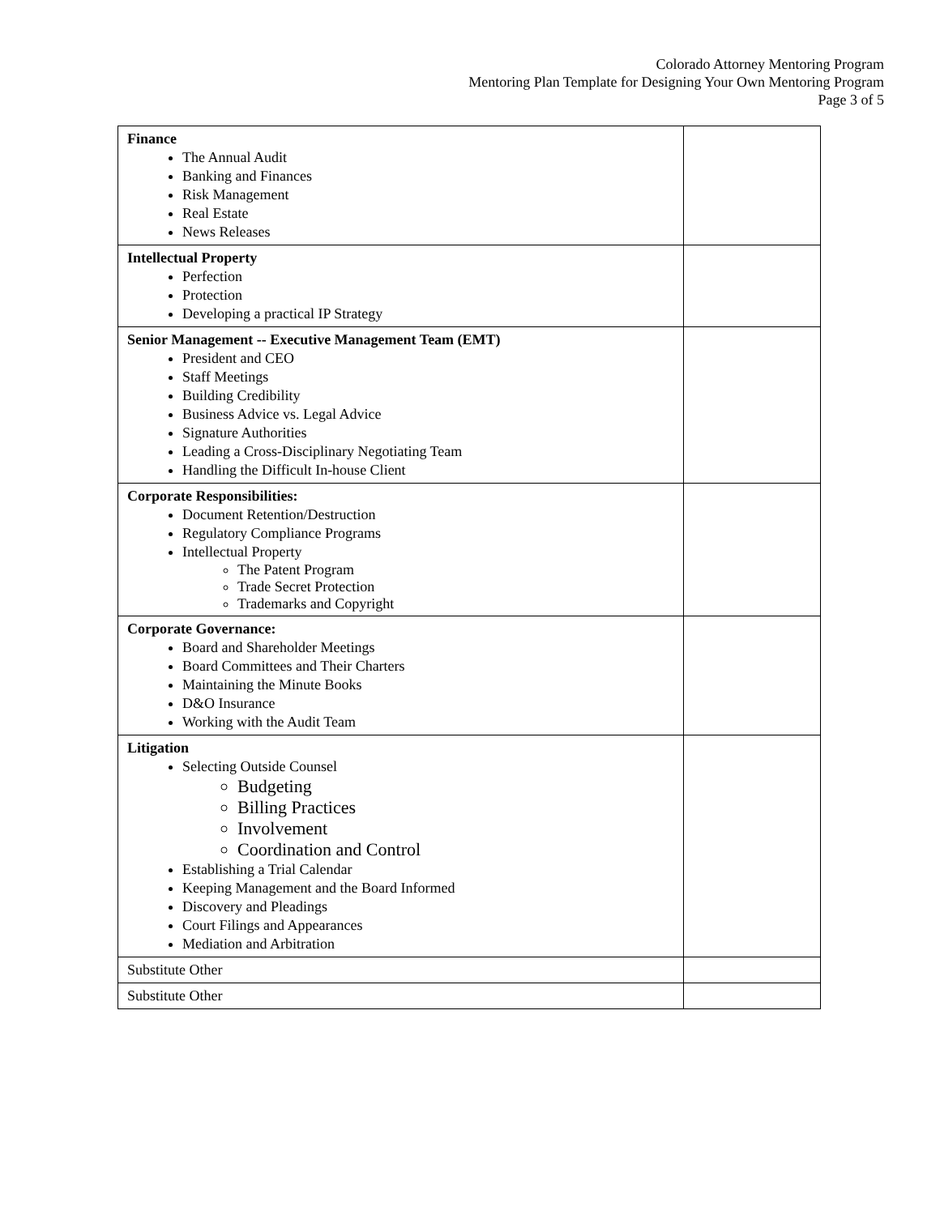Colorado Attorney Mentoring Program
Mentoring Plan Template for Designing Your Own Mentoring Program
Page 3 of 5
| Finance The Annual Audit Banking and Finances Risk Management Real Estate News Releases | |
| Intellectual Property Perfection Protection Developing a practical IP Strategy | |
| Senior Management -- Executive Management Team (EMT) President and CEO Staff Meetings Building Credibility Business Advice vs. Legal Advice Signature Authorities Leading a Cross-Disciplinary Negotiating Team Handling the Difficult In-house Client | |
| Corporate Responsibilities: Document Retention/Destruction Regulatory Compliance Programs Intellectual Property The Patent Program Trade Secret Protection Trademarks and Copyright | |
| Corporate Governance: Board and Shareholder Meetings Board Committees and Their Charters Maintaining the Minute Books D&O Insurance Working with the Audit Team | |
| Litigation Selecting Outside Counsel Budgeting Billing Practices Involvement Coordination and Control Establishing a Trial Calendar Keeping Management and the Board Informed Discovery and Pleadings Court Filings and Appearances Mediation and Arbitration | |
| Substitute Other | |
| Substitute Other | |